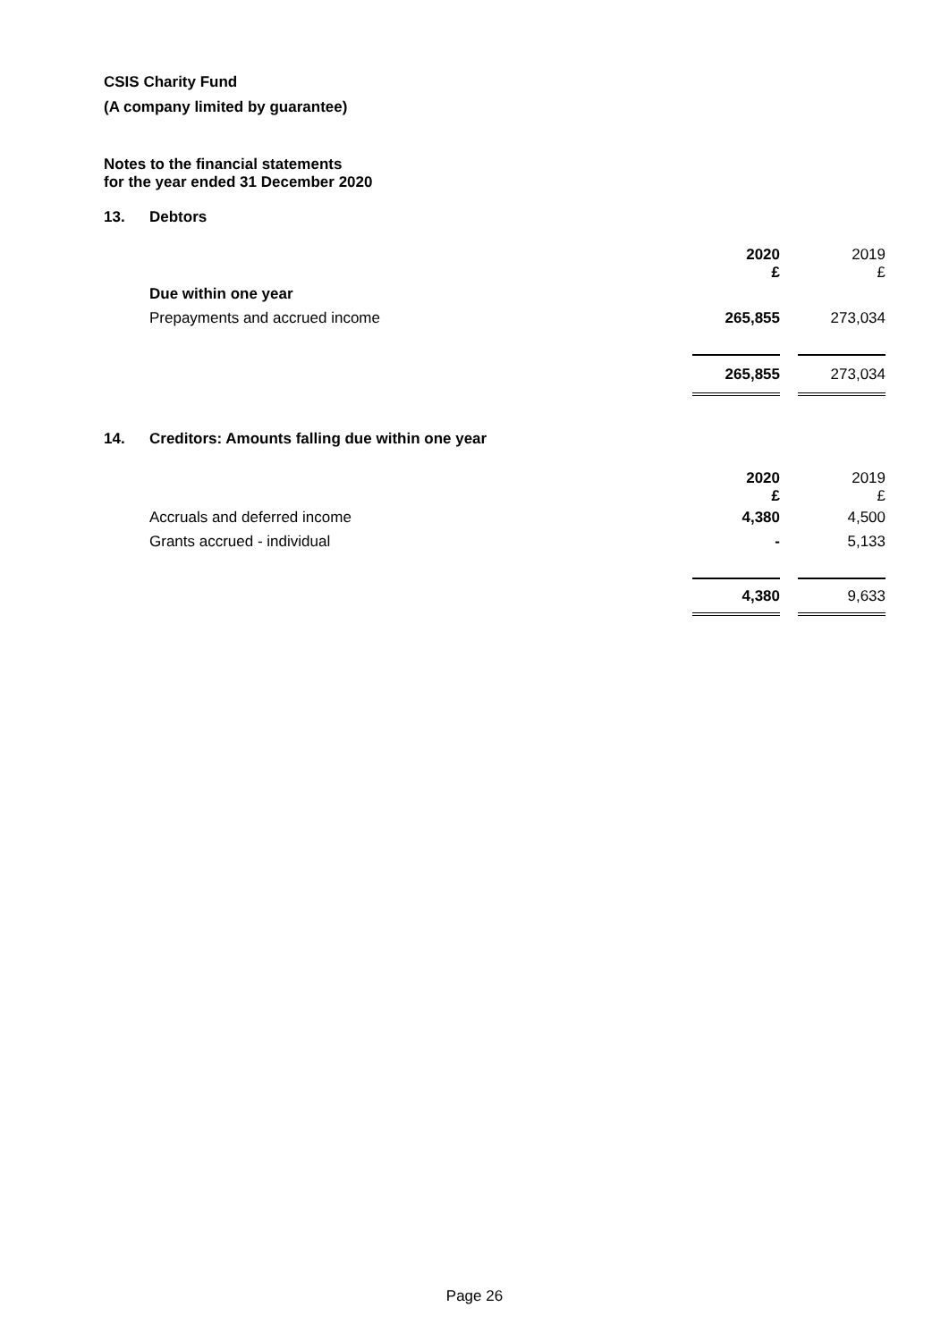CSIS Charity Fund
(A company limited by guarantee)
Notes to the financial statements
for the year ended 31 December 2020
13. Debtors
| | 2020 £ | | 2019 £ |
| Due within one year | | | |
| Prepayments and accrued income | 265,855 | | 273,034 |
| | 265,855 | | 273,034 |
14. Creditors: Amounts falling due within one year
| | 2020 £ | | 2019 £ |
| Accruals and deferred income | 4,380 | | 4,500 |
| Grants accrued - individual | - | | 5,133 |
| | 4,380 | | 9,633 |
Page 26